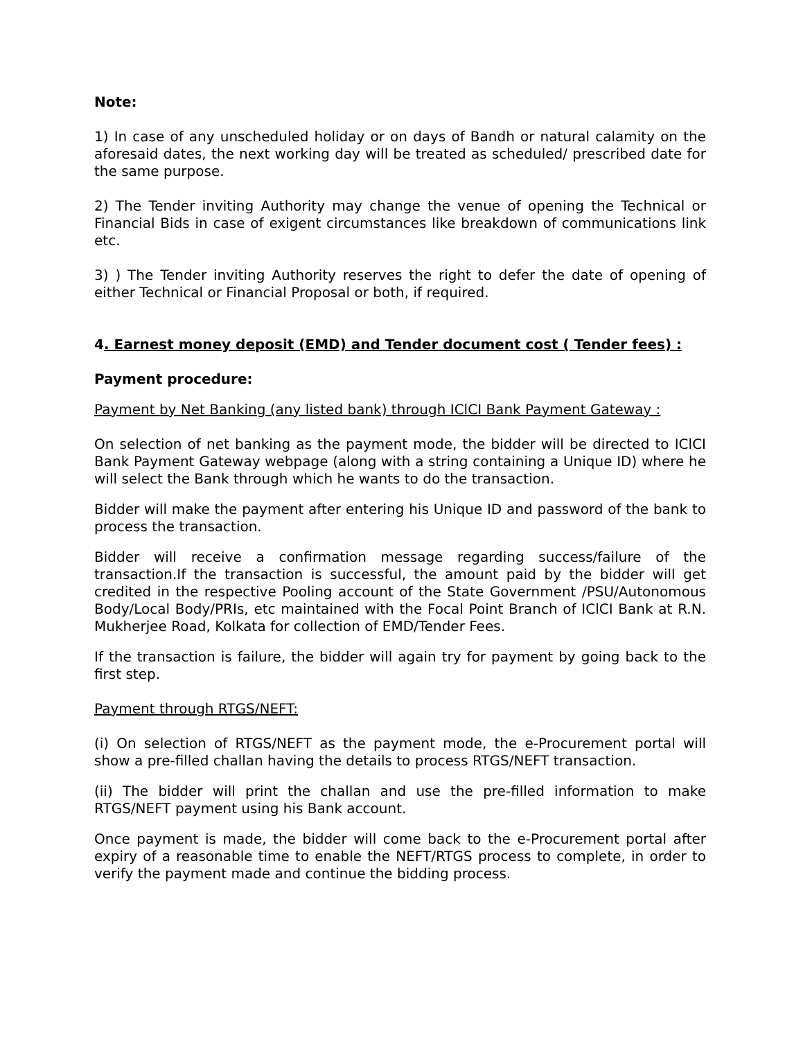Note:
1) In case of any unscheduled holiday or on days of Bandh or natural calamity on the aforesaid dates, the next working day will be treated as scheduled/ prescribed date for the same purpose.
2) The Tender inviting Authority may change the venue of opening the Technical or Financial Bids in case of exigent circumstances like breakdown of communications link etc.
3) ) The Tender inviting Authority reserves the right to defer the date of opening of either Technical or Financial Proposal or both, if required.
4. Earnest money deposit (EMD) and Tender document cost ( Tender fees) :
Payment procedure:
Payment by Net Banking (any listed bank) through IClCI Bank Payment Gateway :
On selection of net banking as the payment mode, the bidder will be directed to IClCI Bank Payment Gateway webpage (along with a string containing a Unique ID) where he will select the Bank through which he wants to do the transaction.
Bidder will make the payment after entering his Unique ID and password of the bank to process the transaction.
Bidder will receive a confirmation message regarding success/failure of the transaction.If the transaction is successful, the amount paid by the bidder will get credited in the respective Pooling account of the State Government /PSU/Autonomous Body/Local Body/PRIs, etc maintained with the Focal Point Branch of IClCI Bank at R.N. Mukherjee Road, Kolkata for collection of EMD/Tender Fees.
If the transaction is failure, the bidder will again try for payment by going back to the first step.
Payment through RTGS/NEFT:
(i) On selection of RTGS/NEFT as the payment mode, the e-Procurement portal will show a pre-filled challan having the details to process RTGS/NEFT transaction.
(ii) The bidder will print the challan and use the pre-filled information to make RTGS/NEFT payment using his Bank account.
Once payment is made, the bidder will come back to the e-Procurement portal after expiry of a reasonable time to enable the NEFT/RTGS process to complete, in order to verify the payment made and continue the bidding process.